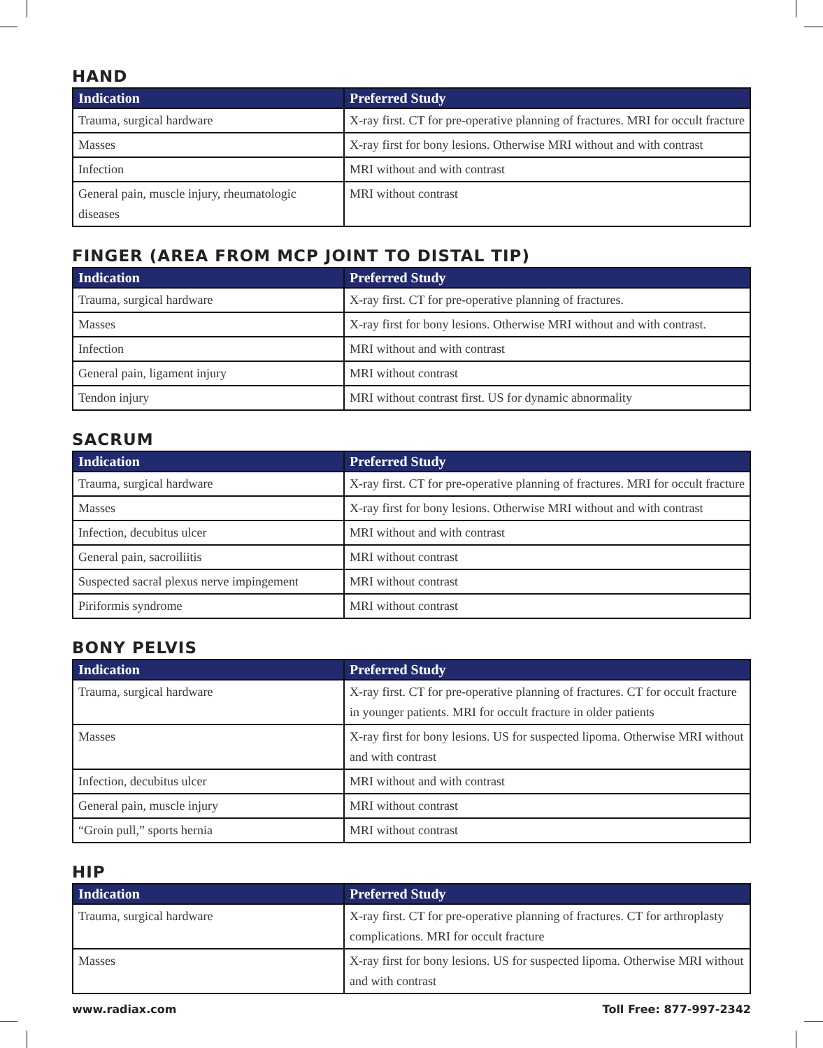HAND
| Indication | Preferred Study |
| --- | --- |
| Trauma, surgical hardware | X-ray first. CT for pre-operative planning of fractures. MRI for occult fracture |
| Masses | X-ray first for bony lesions. Otherwise MRI without and with contrast |
| Infection | MRI without and with contrast |
| General pain, muscle injury, rheumatologic diseases | MRI without contrast |
FINGER (AREA FROM MCP JOINT TO DISTAL TIP)
| Indication | Preferred Study |
| --- | --- |
| Trauma, surgical hardware | X-ray first. CT for pre-operative planning of fractures. |
| Masses | X-ray first for bony lesions. Otherwise MRI without and with contrast. |
| Infection | MRI without and with contrast |
| General pain, ligament injury | MRI without contrast |
| Tendon injury | MRI without contrast first. US for dynamic abnormality |
SACRUM
| Indication | Preferred Study |
| --- | --- |
| Trauma, surgical hardware | X-ray first. CT for pre-operative planning of fractures. MRI for occult fracture |
| Masses | X-ray first for bony lesions. Otherwise MRI without and with contrast |
| Infection, decubitus ulcer | MRI without and with contrast |
| General pain, sacroiliitis | MRI without contrast |
| Suspected sacral plexus nerve impingement | MRI without contrast |
| Piriformis syndrome | MRI without contrast |
BONY PELVIS
| Indication | Preferred Study |
| --- | --- |
| Trauma, surgical hardware | X-ray first. CT for pre-operative planning of fractures. CT for occult fracture in younger patients. MRI for occult fracture in older patients |
| Masses | X-ray first for bony lesions. US for suspected lipoma. Otherwise MRI without and with contrast |
| Infection, decubitus ulcer | MRI without and with contrast |
| General pain, muscle injury | MRI without contrast |
| “Groin pull,” sports hernia | MRI without contrast |
HIP
| Indication | Preferred Study |
| --- | --- |
| Trauma, surgical hardware | X-ray first. CT for pre-operative planning of fractures. CT for arthroplasty complications. MRI for occult fracture |
| Masses | X-ray first for bony lesions. US for suspected lipoma. Otherwise MRI without and with contrast |
www.radiax.com Toll Free: 877-997-2342